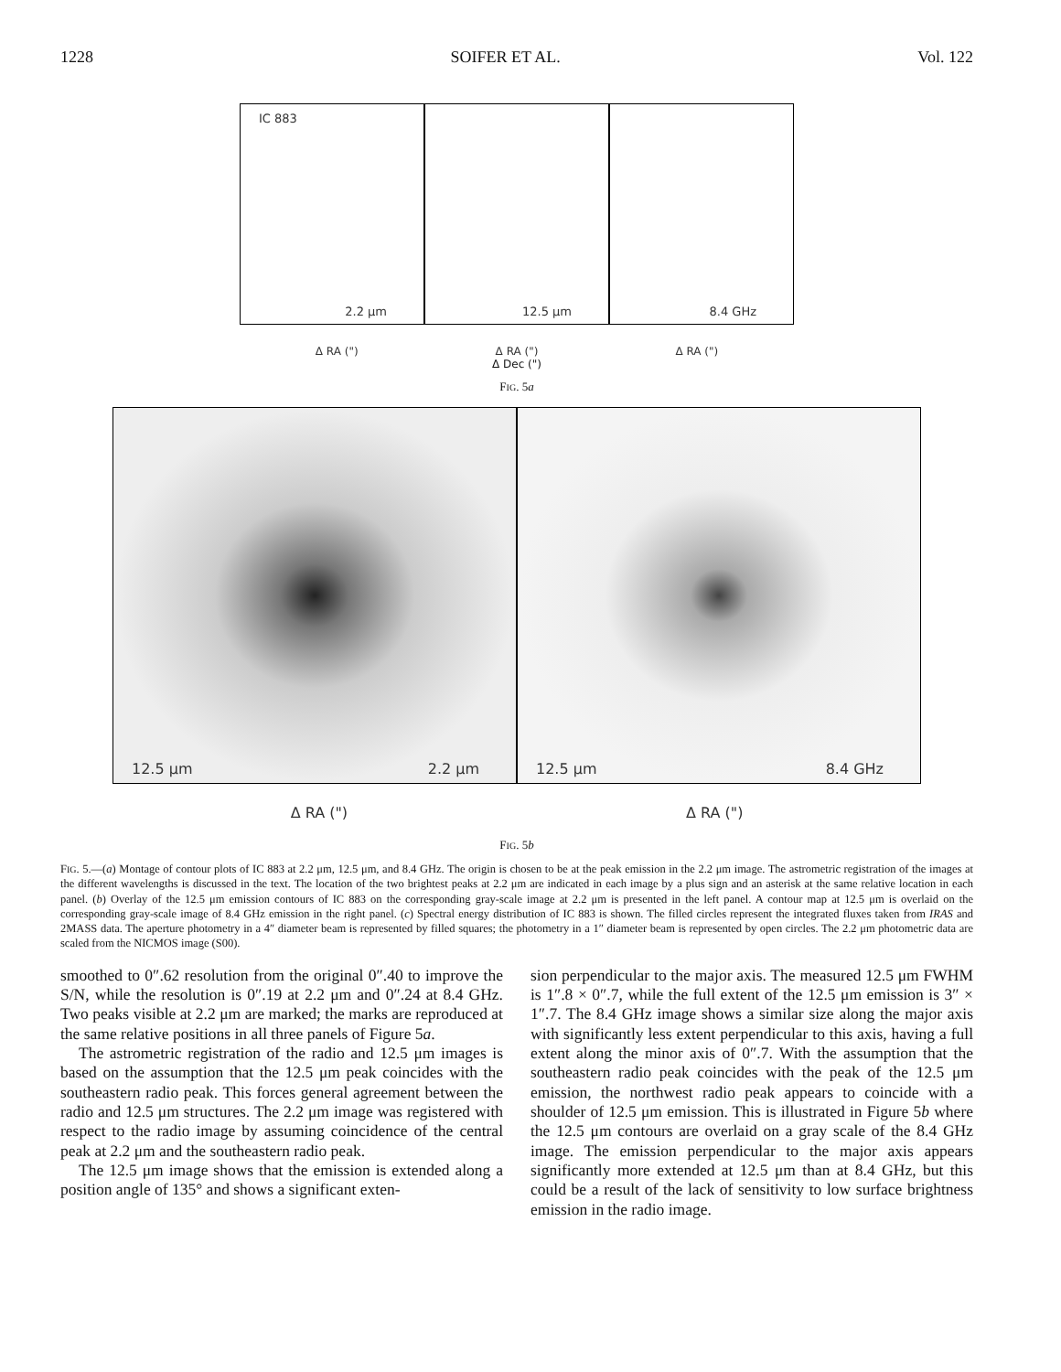1228 SOIFER ET AL. Vol. 122
IC 883
2.2 μm
12.5 μm
8.4 GHz
Δ RA (") Δ RA (") Δ RA (")
Δ Dec (")
FIG. 5a
12.5 μm 2.2 μm
12.5 μm 8.4 GHz
Δ RA (") Δ RA (")
FIG. 5b
FIG. 5.—(a) Montage of contour plots of IC 883 at 2.2 μm, 12.5 μm, and 8.4 GHz. The origin is chosen to be at the peak emission in the 2.2 μm image. The astrometric registration of the images at the different wavelengths is discussed in the text. The location of the two brightest peaks at 2.2 μm are indicated in each image by a plus sign and an asterisk at the same relative location in each panel. (b) Overlay of the 12.5 μm emission contours of IC 883 on the corresponding gray-scale image at 2.2 μm is presented in the left panel. A contour map at 12.5 μm is overlaid on the corresponding gray-scale image of 8.4 GHz emission in the right panel. (c) Spectral energy distribution of IC 883 is shown. The filled circles represent the integrated fluxes taken from IRAS and 2MASS data. The aperture photometry in a 4″ diameter beam is represented by filled squares; the photometry in a 1″ diameter beam is represented by open circles. The 2.2 μm photometric data are scaled from the NICMOS image (S00).
smoothed to 0″.62 resolution from the original 0″.40 to improve the S/N, while the resolution is 0″.19 at 2.2 μm and 0″.24 at 8.4 GHz. Two peaks visible at 2.2 μm are marked; the marks are reproduced at the same relative positions in all three panels of Figure 5a.
The astrometric registration of the radio and 12.5 μm images is based on the assumption that the 12.5 μm peak coincides with the southeastern radio peak. This forces general agreement between the radio and 12.5 μm structures. The 2.2 μm image was registered with respect to the radio image by assuming coincidence of the central peak at 2.2 μm and the southeastern radio peak.
The 12.5 μm image shows that the emission is extended along a position angle of 135° and shows a significant exten-
sion perpendicular to the major axis. The measured 12.5 μm FWHM is 1″.8 × 0″.7, while the full extent of the 12.5 μm emission is 3″ × 1″.7. The 8.4 GHz image shows a similar size along the major axis with significantly less extent perpendicular to this axis, having a full extent along the minor axis of 0″.7. With the assumption that the southeastern radio peak coincides with the peak of the 12.5 μm emission, the northwest radio peak appears to coincide with a shoulder of 12.5 μm emission. This is illustrated in Figure 5b where the 12.5 μm contours are overlaid on a gray scale of the 8.4 GHz image. The emission perpendicular to the major axis appears significantly more extended at 12.5 μm than at 8.4 GHz, but this could be a result of the lack of sensitivity to low surface brightness emission in the radio image.